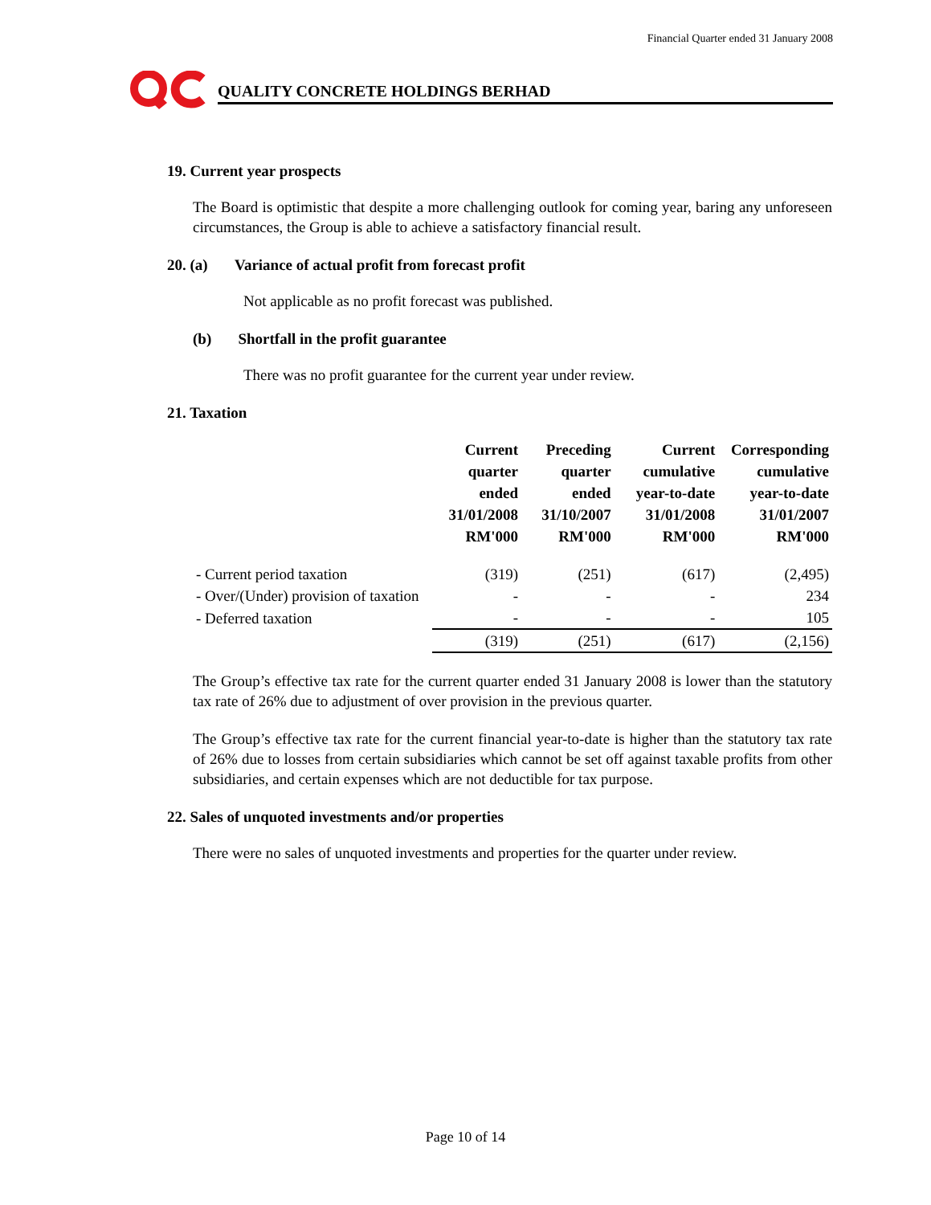Financial Quarter ended 31 January 2008
QUALITY CONCRETE HOLDINGS BERHAD
19. Current year prospects
The Board is optimistic that despite a more challenging outlook for coming year, baring any unforeseen circumstances, the Group is able to achieve a satisfactory financial result.
20. (a) Variance of actual profit from forecast profit
Not applicable as no profit forecast was published.
(b) Shortfall in the profit guarantee
There was no profit guarantee for the current year under review.
21. Taxation
| | Current quarter ended 31/01/2008 RM'000 | Preceding quarter ended 31/10/2007 RM'000 | Current cumulative year-to-date 31/01/2008 RM'000 | Corresponding cumulative year-to-date 31/01/2007 RM'000 |
| --- | --- | --- | --- | --- |
| - Current period taxation | (319) | (251) | (617) | (2,495) |
| - Over/(Under) provision of taxation | - | - | - | 234 |
| - Deferred taxation | - | - | - | 105 |
| | (319) | (251) | (617) | (2,156) |
The Group’s effective tax rate for the current quarter ended 31 January 2008 is lower than the statutory tax rate of 26% due to adjustment of over provision in the previous quarter.
The Group’s effective tax rate for the current financial year-to-date is higher than the statutory tax rate of 26% due to losses from certain subsidiaries which cannot be set off against taxable profits from other subsidiaries, and certain expenses which are not deductible for tax purpose.
22. Sales of unquoted investments and/or properties
There were no sales of unquoted investments and properties for the quarter under review.
Page 10 of 14